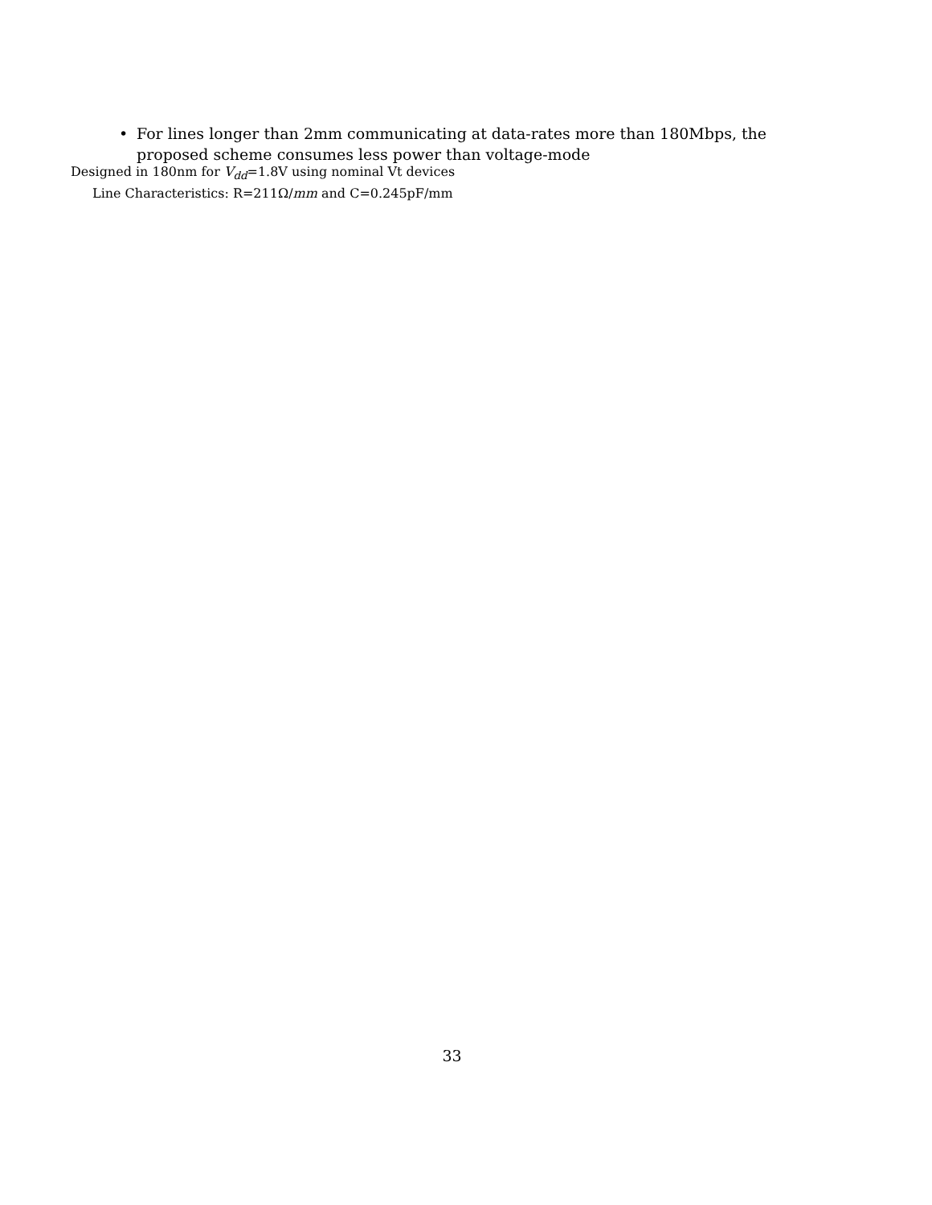• For lines longer than 2mm communicating at data-rates more than 180Mbps, the proposed scheme consumes less power than voltage-mode
Designed in 180nm for V<sub>dd</sub>=1.8V using nominal Vt devices
Line Characteristics: R=211Ω/mm and C=0.245pF/mm
33